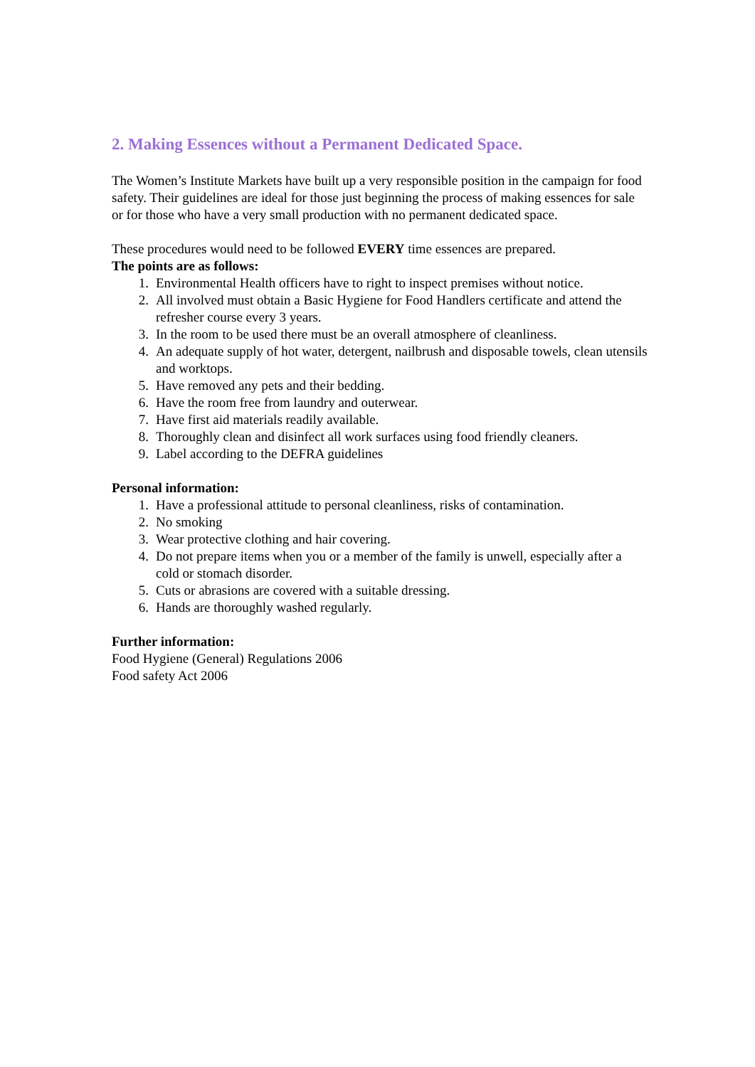2. Making Essences without a Permanent Dedicated Space.
The Women’s Institute Markets have built up a very responsible position in the campaign for food safety. Their guidelines are ideal for those just beginning the process of making essences for sale or for those who have a very small production with no permanent dedicated space.
These procedures would need to be followed EVERY time essences are prepared.
The points are as follows:
1. Environmental Health officers have to right to inspect premises without notice.
2. All involved must obtain a Basic Hygiene for Food Handlers certificate and attend the refresher course every 3 years.
3. In the room to be used there must be an overall atmosphere of cleanliness.
4. An adequate supply of hot water, detergent, nailbrush and disposable towels, clean utensils and worktops.
5. Have removed any pets and their bedding.
6. Have the room free from laundry and outerwear.
7. Have first aid materials readily available.
8. Thoroughly clean and disinfect all work surfaces using food friendly cleaners.
9. Label according to the DEFRA guidelines
Personal information:
1. Have a professional attitude to personal cleanliness, risks of contamination.
2. No smoking
3. Wear protective clothing and hair covering.
4. Do not prepare items when you or a member of the family is unwell, especially after a cold or stomach disorder.
5. Cuts or abrasions are covered with a suitable dressing.
6. Hands are thoroughly washed regularly.
Further information:
Food Hygiene (General) Regulations 2006
Food safety Act 2006